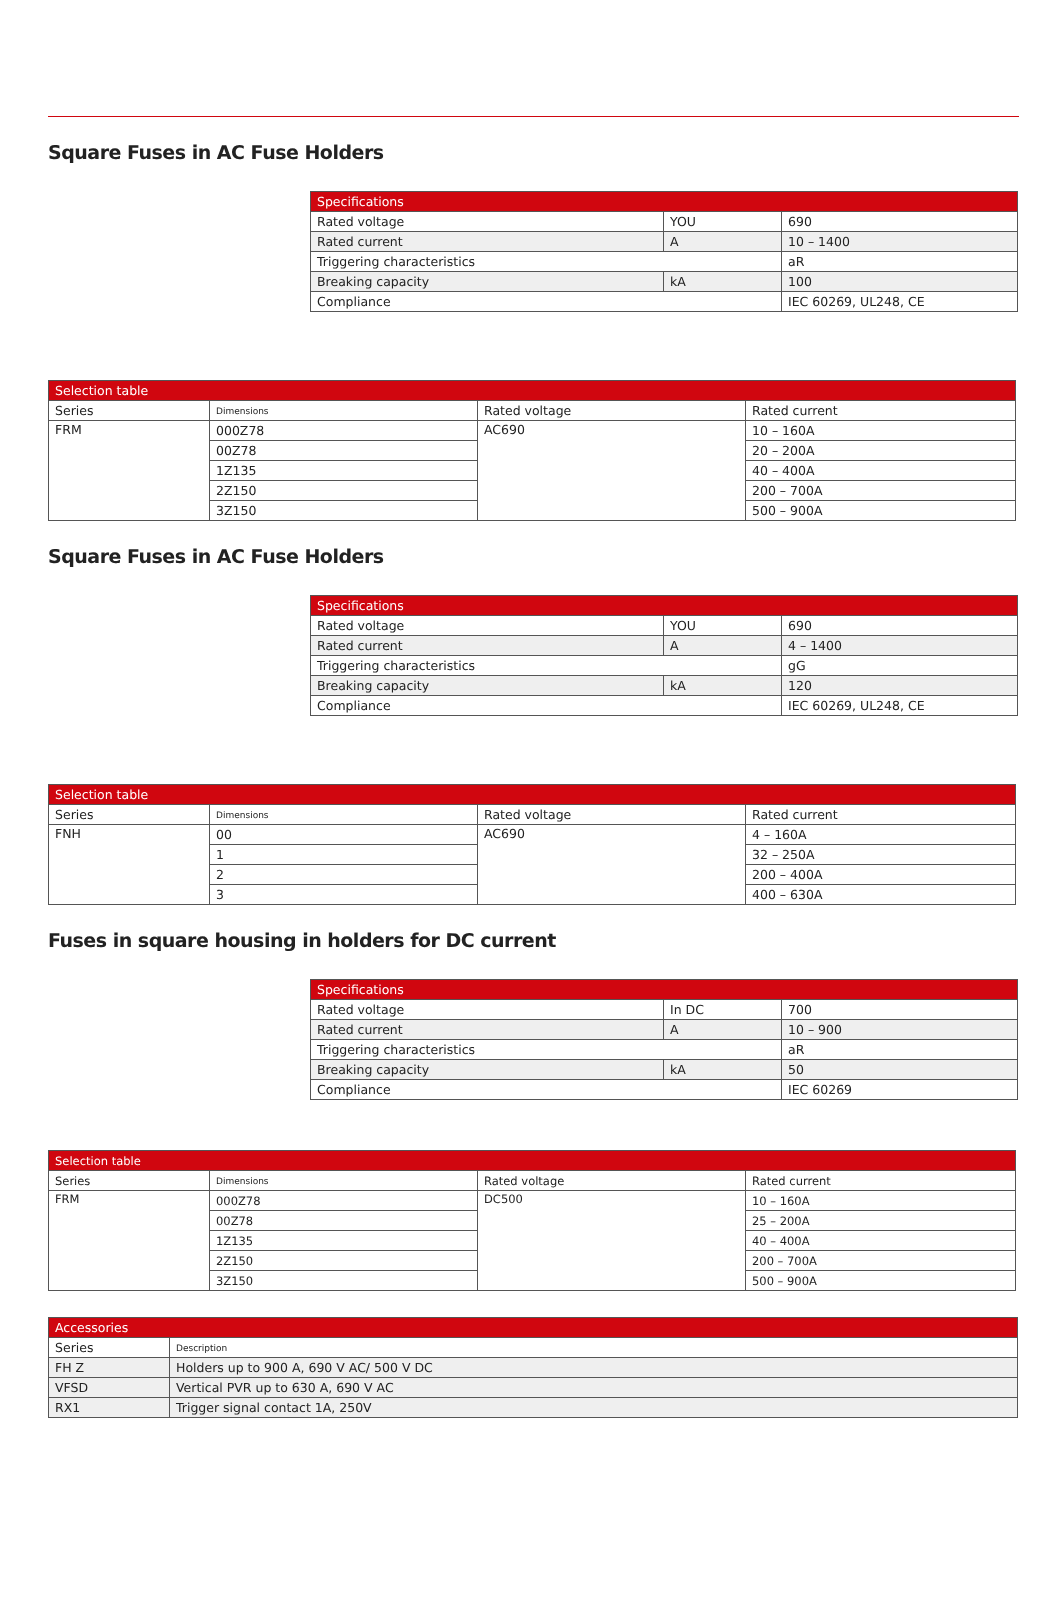Square Fuses in AC Fuse Holders
| Specifications | | |
| Rated voltage | YOU | 690 |
| Rated current | A | 10 – 1400 |
| Triggering characteristics | | aR |
| Breaking capacity | kA | 100 |
| Compliance | | IEC 60269, UL248, CE |
| Selection table | | | |
| Series | Dimensions | Rated voltage | Rated current |
| FRM | 000Z78 | AC690 | 10 – 160A |
| | 00Z78 | | 20 – 200A |
| | 1Z135 | | 40 – 400A |
| | 2Z150 | | 200 – 700A |
| | 3Z150 | | 500 – 900A |
Square Fuses in AC Fuse Holders
| Specifications | | |
| Rated voltage | YOU | 690 |
| Rated current | A | 4 – 1400 |
| Triggering characteristics | | gG |
| Breaking capacity | kA | 120 |
| Compliance | | IEC 60269, UL248, CE |
| Selection table | | | |
| Series | Dimensions | Rated voltage | Rated current |
| FNH | 00 | AC690 | 4 – 160A |
| | 1 | | 32 – 250A |
| | 2 | | 200 – 400A |
| | 3 | | 400 – 630A |
Fuses in square housing in holders for DC current
| Specifications | | |
| Rated voltage | In DC | 700 |
| Rated current | A | 10 – 900 |
| Triggering characteristics | | aR |
| Breaking capacity | kA | 50 |
| Compliance | | IEC 60269 |
| Selection table | | | |
| Series | Dimensions | Rated voltage | Rated current |
| FRM | 000Z78 | DC500 | 10 – 160A |
| | 00Z78 | | 25 – 200A |
| | 1Z135 | | 40 – 400A |
| | 2Z150 | | 200 – 700A |
| | 3Z150 | | 500 – 900A |
| Accessories | |
| Series | Description |
| FH Z | Holders up to 900 A, 690 V AC/ 500 V DC |
| VFSD | Vertical PVR up to 630 A, 690 V AC |
| RX1 | Trigger signal contact 1A, 250V |